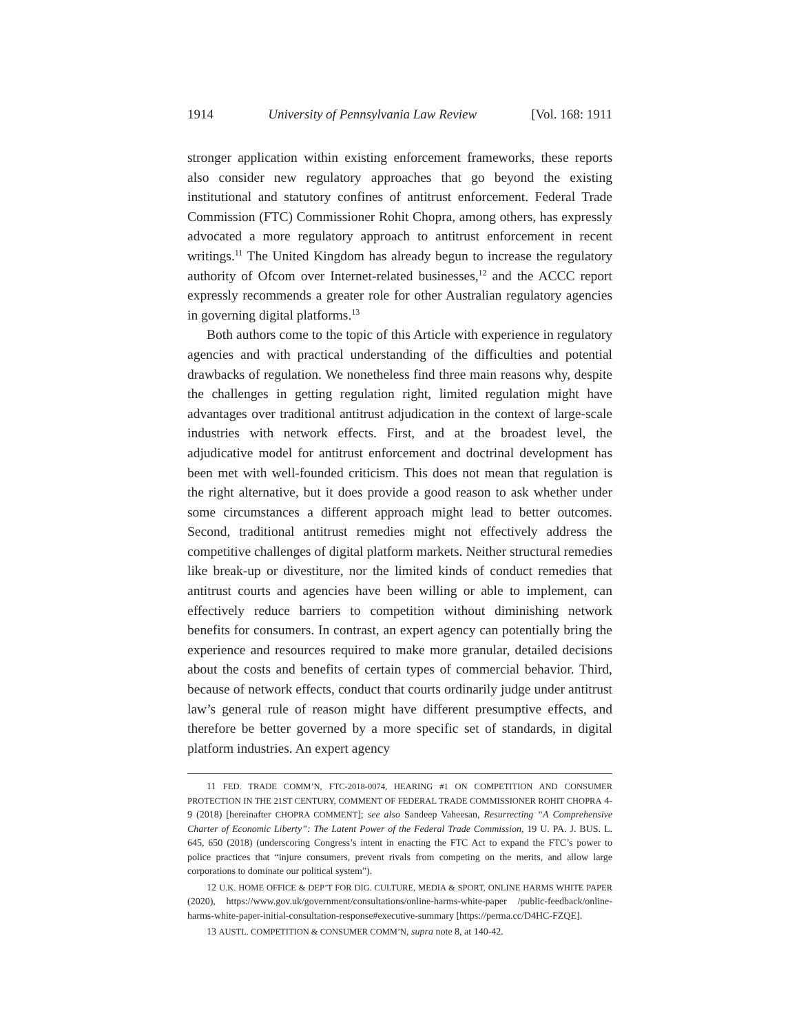1914 University of Pennsylvania Law Review [Vol. 168: 1911
stronger application within existing enforcement frameworks, these reports also consider new regulatory approaches that go beyond the existing institutional and statutory confines of antitrust enforcement. Federal Trade Commission (FTC) Commissioner Rohit Chopra, among others, has expressly advocated a more regulatory approach to antitrust enforcement in recent writings.<sup>11</sup> The United Kingdom has already begun to increase the regulatory authority of Ofcom over Internet-related businesses,<sup>12</sup> and the ACCC report expressly recommends a greater role for other Australian regulatory agencies in governing digital platforms.<sup>13</sup>
Both authors come to the topic of this Article with experience in regulatory agencies and with practical understanding of the difficulties and potential drawbacks of regulation. We nonetheless find three main reasons why, despite the challenges in getting regulation right, limited regulation might have advantages over traditional antitrust adjudication in the context of large-scale industries with network effects. First, and at the broadest level, the adjudicative model for antitrust enforcement and doctrinal development has been met with well-founded criticism. This does not mean that regulation is the right alternative, but it does provide a good reason to ask whether under some circumstances a different approach might lead to better outcomes. Second, traditional antitrust remedies might not effectively address the competitive challenges of digital platform markets. Neither structural remedies like break-up or divestiture, nor the limited kinds of conduct remedies that antitrust courts and agencies have been willing or able to implement, can effectively reduce barriers to competition without diminishing network benefits for consumers. In contrast, an expert agency can potentially bring the experience and resources required to make more granular, detailed decisions about the costs and benefits of certain types of commercial behavior. Third, because of network effects, conduct that courts ordinarily judge under antitrust law’s general rule of reason might have different presumptive effects, and therefore be better governed by a more specific set of standards, in digital platform industries. An expert agency
11 FED. TRADE COMM’N, FTC-2018-0074, HEARING #1 ON COMPETITION AND CONSUMER PROTECTION IN THE 21ST CENTURY, COMMENT OF FEDERAL TRADE COMMISSIONER ROHIT CHOPRA 4-9 (2018) [hereinafter CHOPRA COMMENT]; see also Sandeep Vaheesan, Resurrecting “A Comprehensive Charter of Economic Liberty”: The Latent Power of the Federal Trade Commission, 19 U. PA. J. BUS. L. 645, 650 (2018) (underscoring Congress’s intent in enacting the FTC Act to expand the FTC’s power to police practices that “injure consumers, prevent rivals from competing on the merits, and allow large corporations to dominate our political system”).
12 U.K. HOME OFFICE & DEP’T FOR DIG. CULTURE, MEDIA & SPORT, ONLINE HARMS WHITE PAPER (2020), https://www.gov.uk/government/consultations/online-harms-white-paper /public-feedback/online-harms-white-paper-initial-consultation-response#executive-summary [https://perma.cc/D4HC-FZQE].
13 AUSTL. COMPETITION & CONSUMER COMM’N, supra note 8, at 140-42.